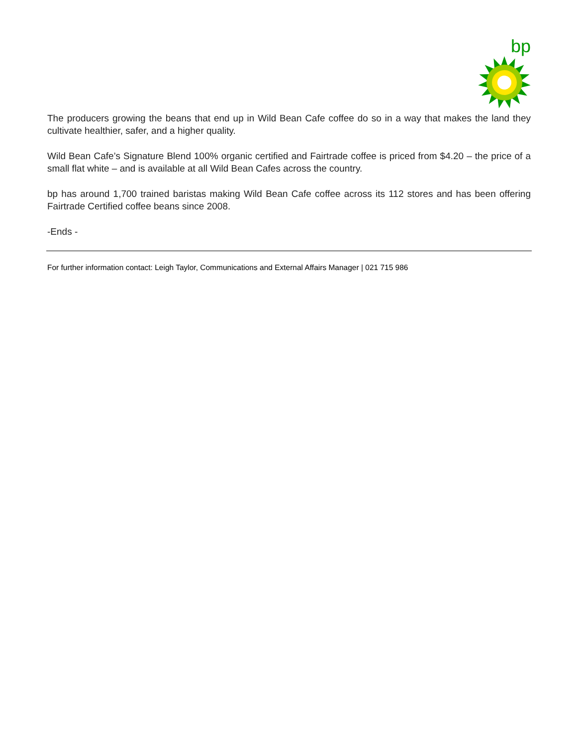bp
The producers growing the beans that end up in Wild Bean Cafe coffee do so in a way that makes the land they cultivate healthier, safer, and a higher quality.
Wild Bean Cafe’s Signature Blend 100% organic certified and Fairtrade coffee is priced from $4.20 – the price of a small flat white – and is available at all Wild Bean Cafes across the country.
bp has around 1,700 trained baristas making Wild Bean Cafe coffee across its 112 stores and has been offering Fairtrade Certified coffee beans since 2008.
-Ends -
For further information contact: Leigh Taylor, Communications and External Affairs Manager | 021 715 986